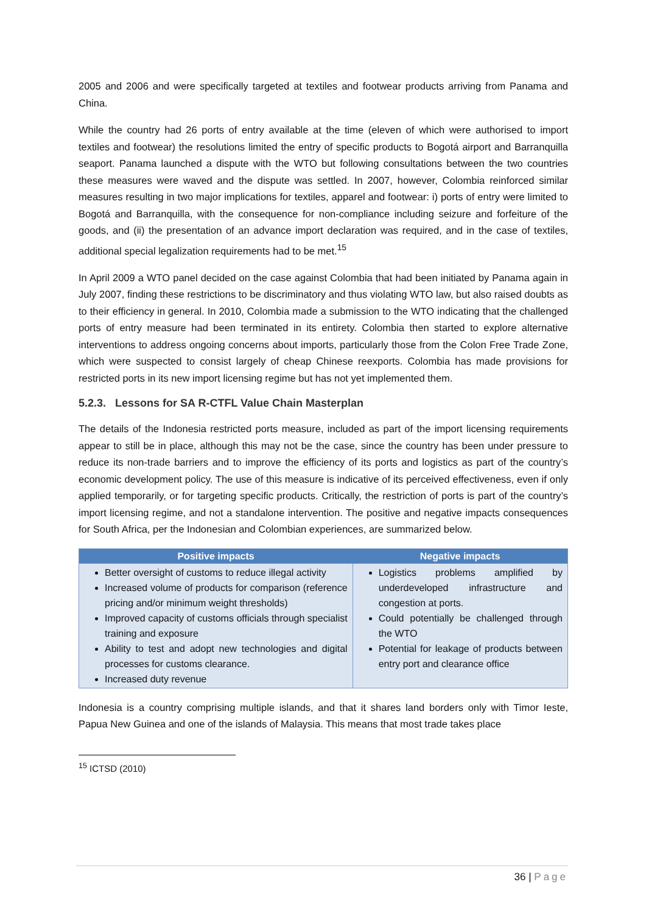2005 and 2006 and were specifically targeted at textiles and footwear products arriving from Panama and China.
While the country had 26 ports of entry available at the time (eleven of which were authorised to import textiles and footwear) the resolutions limited the entry of specific products to Bogotá airport and Barranquilla seaport. Panama launched a dispute with the WTO but following consultations between the two countries these measures were waved and the dispute was settled. In 2007, however, Colombia reinforced similar measures resulting in two major implications for textiles, apparel and footwear: i) ports of entry were limited to Bogotá and Barranquilla, with the consequence for non-compliance including seizure and forfeiture of the goods, and (ii) the presentation of an advance import declaration was required, and in the case of textiles, additional special legalization requirements had to be met.<sup>15</sup>
In April 2009 a WTO panel decided on the case against Colombia that had been initiated by Panama again in July 2007, finding these restrictions to be discriminatory and thus violating WTO law, but also raised doubts as to their efficiency in general. In 2010, Colombia made a submission to the WTO indicating that the challenged ports of entry measure had been terminated in its entirety. Colombia then started to explore alternative interventions to address ongoing concerns about imports, particularly those from the Colon Free Trade Zone, which were suspected to consist largely of cheap Chinese reexports. Colombia has made provisions for restricted ports in its new import licensing regime but has not yet implemented them.
5.2.3. Lessons for SA R-CTFL Value Chain Masterplan
The details of the Indonesia restricted ports measure, included as part of the import licensing requirements appear to still be in place, although this may not be the case, since the country has been under pressure to reduce its non-trade barriers and to improve the efficiency of its ports and logistics as part of the country’s economic development policy. The use of this measure is indicative of its perceived effectiveness, even if only applied temporarily, or for targeting specific products. Critically, the restriction of ports is part of the country’s import licensing regime, and not a standalone intervention. The positive and negative impacts consequences for South Africa, per the Indonesian and Colombian experiences, are summarized below.
| Positive impacts | Negative impacts |
| --- | --- |
| Better oversight of customs to reduce illegal activity Increased volume of products for comparison (reference pricing and/or minimum weight thresholds) Improved capacity of customs officials through specialist training and exposure Ability to test and adopt new technologies and digital processes for customs clearance. Increased duty revenue | Logistics problems amplified by underdeveloped infrastructure and congestion at ports. Could potentially be challenged through the WTO Potential for leakage of products between entry port and clearance office |
Indonesia is a country comprising multiple islands, and that it shares land borders only with Timor Ieste, Papua New Guinea and one of the islands of Malaysia. This means that most trade takes place
<sup>15</sup> ICTSD (2010)
36 | Page